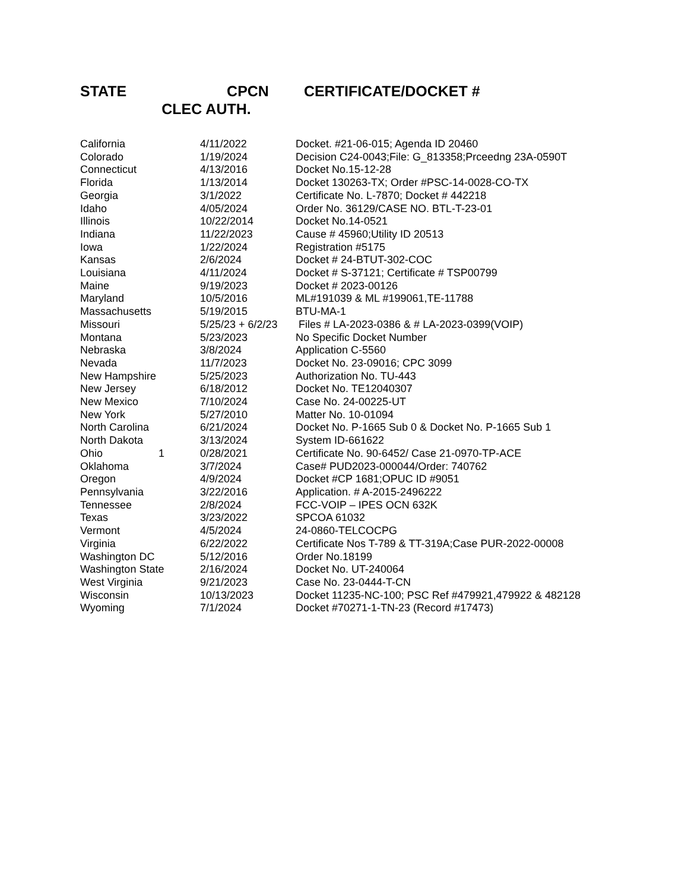| STATE | CPCN CLEC AUTH. | CERTIFICATE/DOCKET # |
| --- | --- | --- |
| California | 4/11/2022 | Docket. #21-06-015; Agenda ID 20460 |
| Colorado | 1/19/2024 | Decision C24-0043;File: G_813358;Prceedng 23A-0590T |
| Connecticut | 4/13/2016 | Docket No.15-12-28 |
| Florida | 1/13/2014 | Docket 130263-TX; Order #PSC-14-0028-CO-TX |
| Georgia | 3/1/2022 | Certificate No. L-7870; Docket # 442218 |
| Idaho | 4/05/2024 | Order No. 36129/CASE NO. BTL-T-23-01 |
| Illinois | 10/22/2014 | Docket No.14-0521 |
| Indiana | 11/22/2023 | Cause # 45960;Utility ID 20513 |
| Iowa | 1/22/2024 | Registration #5175 |
| Kansas | 2/6/2024 | Docket # 24-BTUT-302-COC |
| Louisiana | 4/11/2024 | Docket # S-37121; Certificate # TSP00799 |
| Maine | 9/19/2023 | Docket # 2023-00126 |
| Maryland | 10/5/2016 | ML#191039 & ML #199061,TE-11788 |
| Massachusetts | 5/19/2015 | BTU-MA-1 |
| Missouri | 5/25/23 + 6/2/23 | Files # LA-2023-0386 & # LA-2023-0399(VOIP) |
| Montana | 5/23/2023 | No Specific Docket Number |
| Nebraska | 3/8/2024 | Application C-5560 |
| Nevada | 11/7/2023 | Docket No. 23-09016; CPC 3099 |
| New Hampshire | 5/25/2023 | Authorization No. TU-443 |
| New Jersey | 6/18/2012 | Docket No. TE12040307 |
| New Mexico | 7/10/2024 | Case No. 24-00225-UT |
| New York | 5/27/2010 | Matter No. 10-01094 |
| North Carolina | 6/21/2024 | Docket No. P-1665 Sub 0 & Docket No. P-1665 Sub 1 |
| North Dakota | 3/13/2024 | System ID-661622 |
| Ohio 1 | 0/28/2021 | Certificate No. 90-6452/ Case 21-0970-TP-ACE |
| Oklahoma | 3/7/2024 | Case# PUD2023-000044/Order: 740762 |
| Oregon | 4/9/2024 | Docket #CP 1681;OPUC ID #9051 |
| Pennsylvania | 3/22/2016 | Application. # A-2015-2496222 |
| Tennessee | 2/8/2024 | FCC-VOIP – IPES OCN 632K |
| Texas | 3/23/2022 | SPCOA 61032 |
| Vermont | 4/5/2024 | 24-0860-TELCOCPG |
| Virginia | 6/22/2022 | Certificate Nos T-789 & TT-319A;Case PUR-2022-00008 |
| Washington DC | 5/12/2016 | Order No.18199 |
| Washington State | 2/16/2024 | Docket No. UT-240064 |
| West Virginia | 9/21/2023 | Case No. 23-0444-T-CN |
| Wisconsin | 10/13/2023 | Docket 11235-NC-100; PSC Ref #479921,479922 & 482128 |
| Wyoming | 7/1/2024 | Docket #70271-1-TN-23 (Record #17473) |